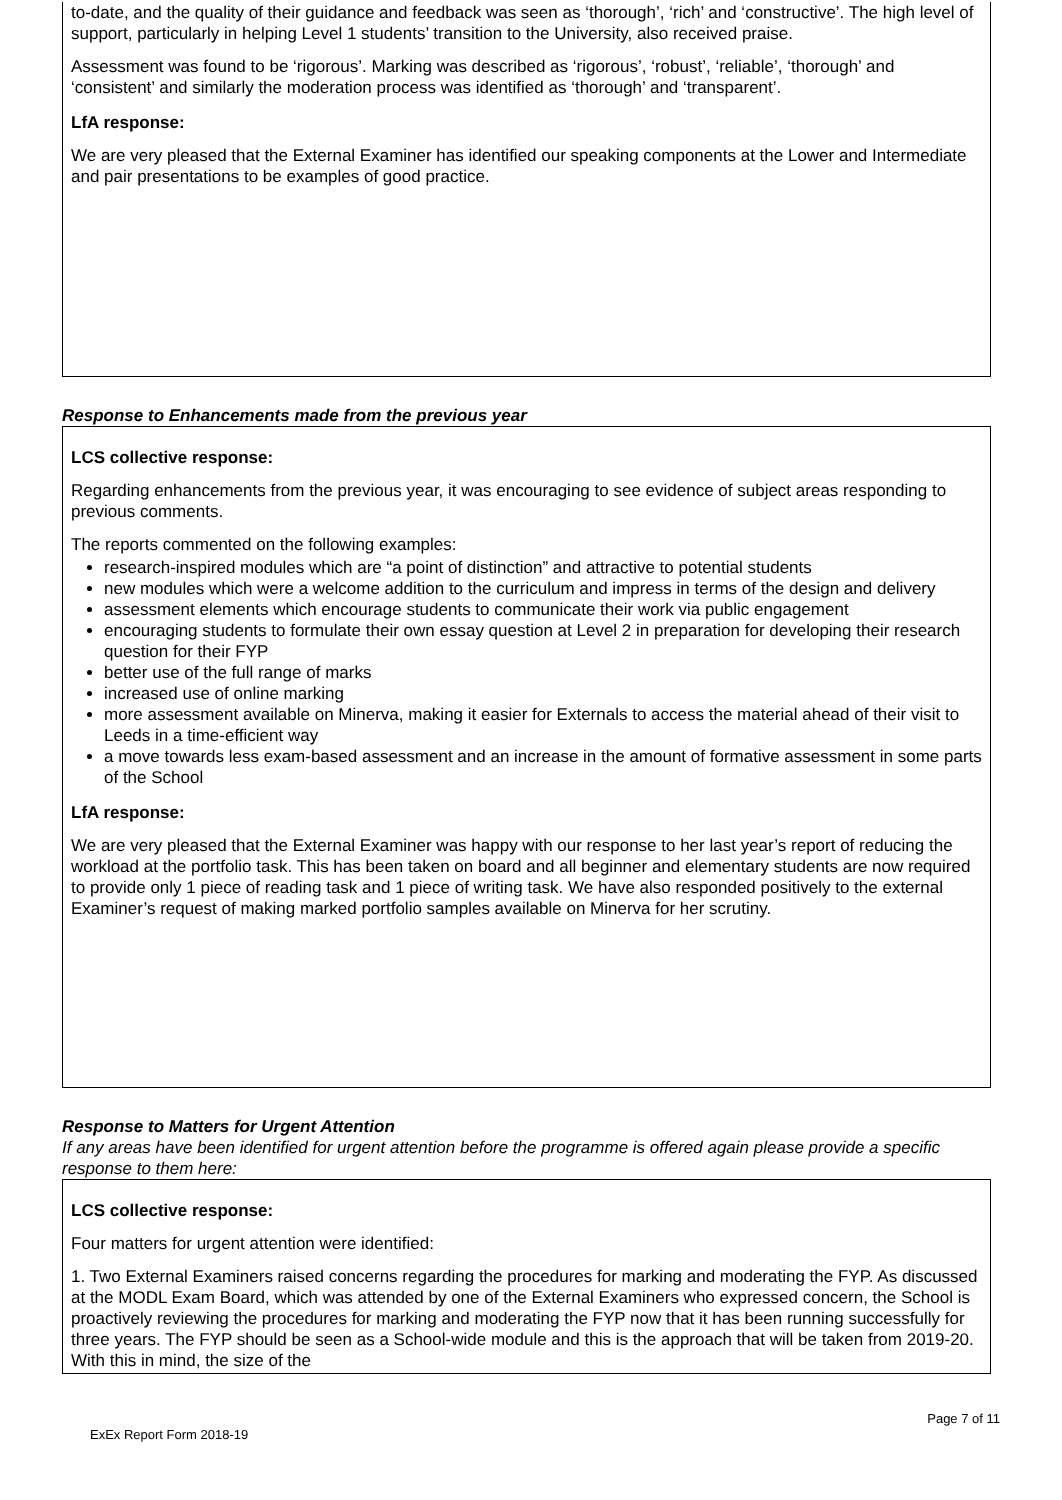to-date, and the quality of their guidance and feedback was seen as ‘thorough’, ‘rich’ and ‘constructive’. The high level of support, particularly in helping Level 1 students’ transition to the University, also received praise.
Assessment was found to be ‘rigorous’. Marking was described as ‘rigorous’, ‘robust’, ‘reliable’, ‘thorough’ and ‘consistent’ and similarly the moderation process was identified as ‘thorough’ and ‘transparent’.
LfA response:
We are very pleased that the External Examiner has identified our speaking components at the Lower and Intermediate and pair presentations to be examples of good practice.
Response to Enhancements made from the previous year
LCS collective response:
Regarding enhancements from the previous year, it was encouraging to see evidence of subject areas responding to previous comments.
The reports commented on the following examples:
research-inspired modules which are “a point of distinction” and attractive to potential students
new modules which were a welcome addition to the curriculum and impress in terms of the design and delivery
assessment elements which encourage students to communicate their work via public engagement
encouraging students to formulate their own essay question at Level 2 in preparation for developing their research question for their FYP
better use of the full range of marks
increased use of online marking
more assessment available on Minerva, making it easier for Externals to access the material ahead of their visit to Leeds in a time-efficient way
a move towards less exam-based assessment and an increase in the amount of formative assessment in some parts of the School
LfA response:
We are very pleased that the External Examiner was happy with our response to her last year’s report of reducing the workload at the portfolio task. This has been taken on board and all beginner and elementary students are now required to provide only 1 piece of reading task and 1 piece of writing task. We have also responded positively to the external Examiner’s request of making marked portfolio samples available on Minerva for her scrutiny.
Response to Matters for Urgent Attention
If any areas have been identified for urgent attention before the programme is offered again please provide a specific response to them here:
LCS collective response:
Four matters for urgent attention were identified:
1. Two External Examiners raised concerns regarding the procedures for marking and moderating the FYP. As discussed at the MODL Exam Board, which was attended by one of the External Examiners who expressed concern, the School is proactively reviewing the procedures for marking and moderating the FYP now that it has been running successfully for three years. The FYP should be seen as a School-wide module and this is the approach that will be taken from 2019-20. With this in mind, the size of the
ExEx Report Form 2018-19 Page 7 of 11